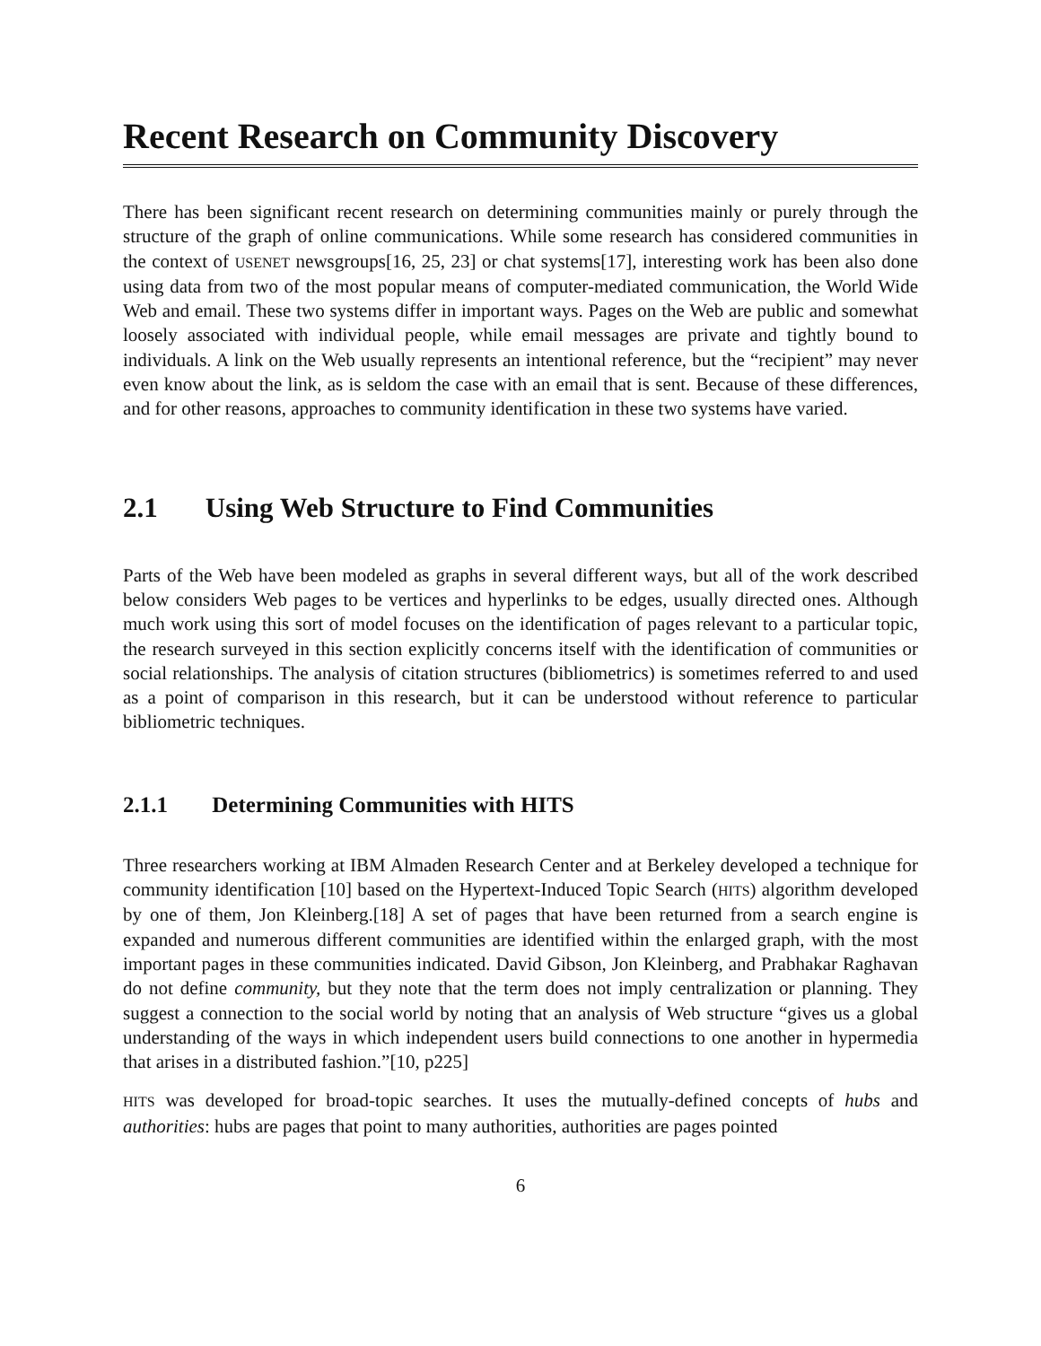Recent Research on Community Discovery
There has been significant recent research on determining communities mainly or purely through the structure of the graph of online communications. While some research has considered communities in the context of USENET newsgroups[16, 25, 23] or chat systems[17], interesting work has been also done using data from two of the most popular means of computer-mediated communication, the World Wide Web and email. These two systems differ in important ways. Pages on the Web are public and somewhat loosely associated with individual people, while email messages are private and tightly bound to individuals. A link on the Web usually represents an intentional reference, but the “recipient” may never even know about the link, as is seldom the case with an email that is sent. Because of these differences, and for other reasons, approaches to community identification in these two systems have varied.
2.1 Using Web Structure to Find Communities
Parts of the Web have been modeled as graphs in several different ways, but all of the work described below considers Web pages to be vertices and hyperlinks to be edges, usually directed ones. Although much work using this sort of model focuses on the identification of pages relevant to a particular topic, the research surveyed in this section explicitly concerns itself with the identification of communities or social relationships. The analysis of citation structures (bibliometrics) is sometimes referred to and used as a point of comparison in this research, but it can be understood without reference to particular bibliometric techniques.
2.1.1 Determining Communities with HITS
Three researchers working at IBM Almaden Research Center and at Berkeley developed a technique for community identification [10] based on the Hypertext-Induced Topic Search (HITS) algorithm developed by one of them, Jon Kleinberg.[18] A set of pages that have been returned from a search engine is expanded and numerous different communities are identified within the enlarged graph, with the most important pages in these communities indicated. David Gibson, Jon Kleinberg, and Prabhakar Raghavan do not define community, but they note that the term does not imply centralization or planning. They suggest a connection to the social world by noting that an analysis of Web structure “gives us a global understanding of the ways in which independent users build connections to one another in hypermedia that arises in a distributed fashion.”[10, p225]
HITS was developed for broad-topic searches. It uses the mutually-defined concepts of hubs and authorities: hubs are pages that point to many authorities, authorities are pages pointed
6